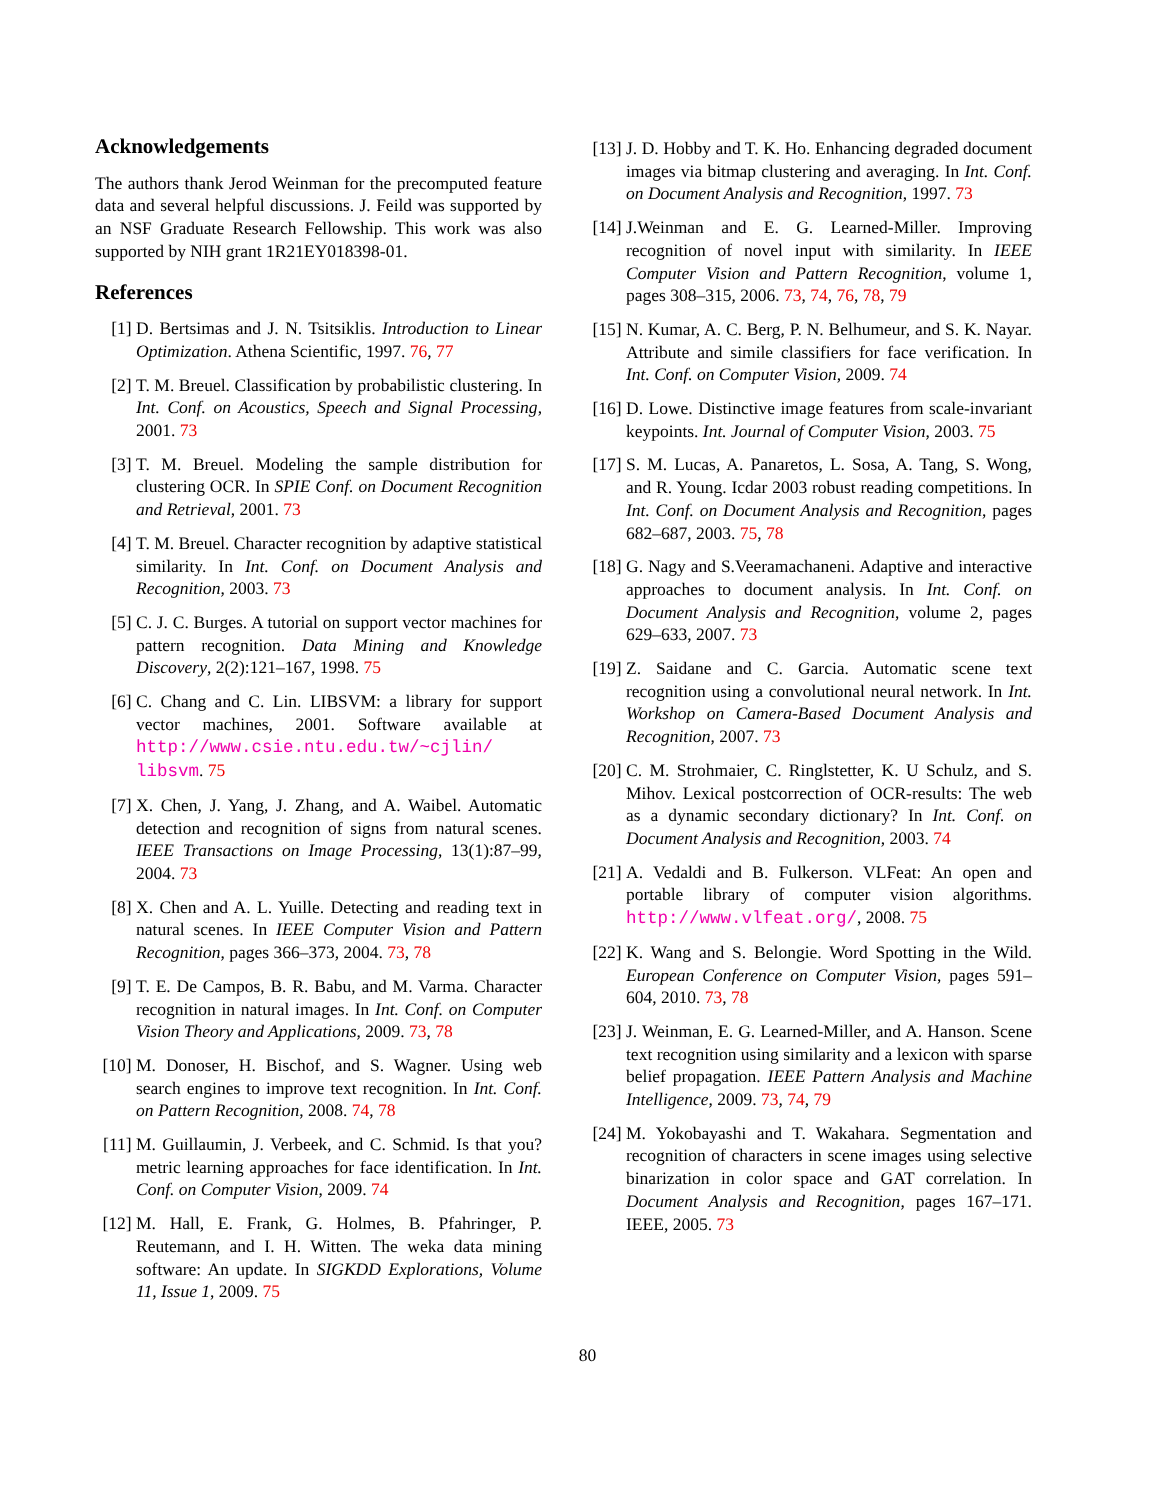Acknowledgements
The authors thank Jerod Weinman for the precomputed feature data and several helpful discussions. J. Feild was supported by an NSF Graduate Research Fellowship. This work was also supported by NIH grant 1R21EY018398-01.
References
[1] D. Bertsimas and J. N. Tsitsiklis. Introduction to Linear Optimization. Athena Scientific, 1997. 76, 77
[2] T. M. Breuel. Classification by probabilistic clustering. In Int. Conf. on Acoustics, Speech and Signal Processing, 2001. 73
[3] T. M. Breuel. Modeling the sample distribution for clustering OCR. In SPIE Conf. on Document Recognition and Retrieval, 2001. 73
[4] T. M. Breuel. Character recognition by adaptive statistical similarity. In Int. Conf. on Document Analysis and Recognition, 2003. 73
[5] C. J. C. Burges. A tutorial on support vector machines for pattern recognition. Data Mining and Knowledge Discovery, 2(2):121–167, 1998. 75
[6] C. Chang and C. Lin. LIBSVM: a library for support vector machines, 2001. Software available at http://www.csie.ntu.edu.tw/~cjlin/ libsvm. 75
[7] X. Chen, J. Yang, J. Zhang, and A. Waibel. Automatic detection and recognition of signs from natural scenes. IEEE Transactions on Image Processing, 13(1):87–99, 2004. 73
[8] X. Chen and A. L. Yuille. Detecting and reading text in natural scenes. In IEEE Computer Vision and Pattern Recognition, pages 366–373, 2004. 73, 78
[9] T. E. De Campos, B. R. Babu, and M. Varma. Character recognition in natural images. In Int. Conf. on Computer Vision Theory and Applications, 2009. 73, 78
[10] M. Donoser, H. Bischof, and S. Wagner. Using web search engines to improve text recognition. In Int. Conf. on Pattern Recognition, 2008. 74, 78
[11] M. Guillaumin, J. Verbeek, and C. Schmid. Is that you? metric learning approaches for face identification. In Int. Conf. on Computer Vision, 2009. 74
[12] M. Hall, E. Frank, G. Holmes, B. Pfahringer, P. Reutemann, and I. H. Witten. The weka data mining software: An update. In SIGKDD Explorations, Volume 11, Issue 1, 2009. 75
[13] J. D. Hobby and T. K. Ho. Enhancing degraded document images via bitmap clustering and averaging. In Int. Conf. on Document Analysis and Recognition, 1997. 73
[14] J.Weinman and E. G. Learned-Miller. Improving recognition of novel input with similarity. In IEEE Computer Vision and Pattern Recognition, volume 1, pages 308–315, 2006. 73, 74, 76, 78, 79
[15] N. Kumar, A. C. Berg, P. N. Belhumeur, and S. K. Nayar. Attribute and simile classifiers for face verification. In Int. Conf. on Computer Vision, 2009. 74
[16] D. Lowe. Distinctive image features from scale-invariant keypoints. Int. Journal of Computer Vision, 2003. 75
[17] S. M. Lucas, A. Panaretos, L. Sosa, A. Tang, S. Wong, and R. Young. Icdar 2003 robust reading competitions. In Int. Conf. on Document Analysis and Recognition, pages 682–687, 2003. 75, 78
[18] G. Nagy and S.Veeramachaneni. Adaptive and interactive approaches to document analysis. In Int. Conf. on Document Analysis and Recognition, volume 2, pages 629–633, 2007. 73
[19] Z. Saidane and C. Garcia. Automatic scene text recognition using a convolutional neural network. In Int. Workshop on Camera-Based Document Analysis and Recognition, 2007. 73
[20] C. M. Strohmaier, C. Ringlstetter, K. U Schulz, and S. Mihov. Lexical postcorrection of OCR-results: The web as a dynamic secondary dictionary? In Int. Conf. on Document Analysis and Recognition, 2003. 74
[21] A. Vedaldi and B. Fulkerson. VLFeat: An open and portable library of computer vision algorithms. http://www.vlfeat.org/, 2008. 75
[22] K. Wang and S. Belongie. Word Spotting in the Wild. European Conference on Computer Vision, pages 591–604, 2010. 73, 78
[23] J. Weinman, E. G. Learned-Miller, and A. Hanson. Scene text recognition using similarity and a lexicon with sparse belief propagation. IEEE Pattern Analysis and Machine Intelligence, 2009. 73, 74, 79
[24] M. Yokobayashi and T. Wakahara. Segmentation and recognition of characters in scene images using selective binarization in color space and GAT correlation. In Document Analysis and Recognition, pages 167–171. IEEE, 2005. 73
80